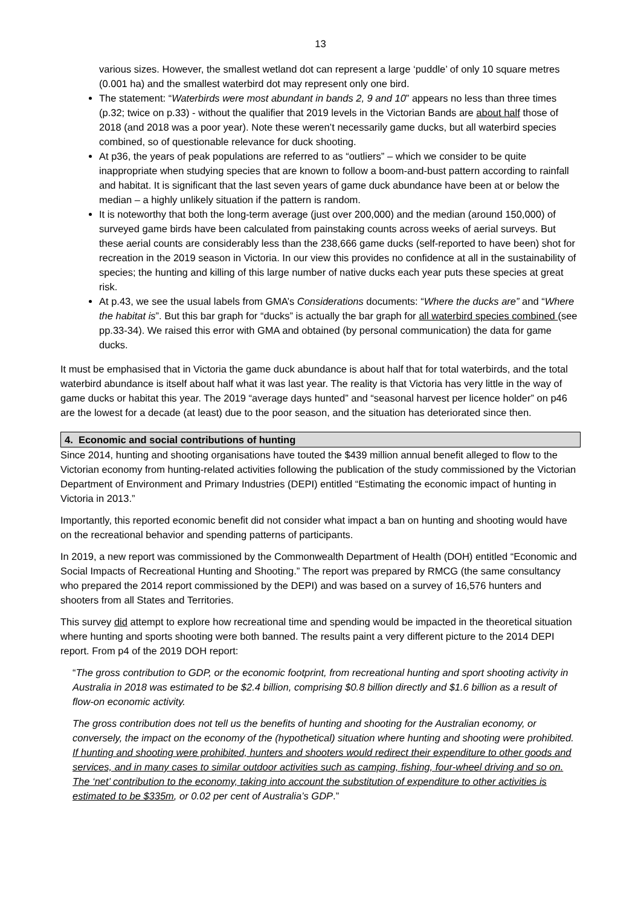13
various sizes. However, the smallest wetland dot can represent a large ‘puddle’ of only 10 square metres (0.001 ha) and the smallest waterbird dot may represent only one bird.
The statement: “Waterbirds were most abundant in bands 2, 9 and 10” appears no less than three times (p.32; twice on p.33) - without the qualifier that 2019 levels in the Victorian Bands are about half those of 2018 (and 2018 was a poor year). Note these weren’t necessarily game ducks, but all waterbird species combined, so of questionable relevance for duck shooting.
At p36, the years of peak populations are referred to as “outliers” – which we consider to be quite inappropriate when studying species that are known to follow a boom-and-bust pattern according to rainfall and habitat. It is significant that the last seven years of game duck abundance have been at or below the median – a highly unlikely situation if the pattern is random.
It is noteworthy that both the long-term average (just over 200,000) and the median (around 150,000) of surveyed game birds have been calculated from painstaking counts across weeks of aerial surveys. But these aerial counts are considerably less than the 238,666 game ducks (self-reported to have been) shot for recreation in the 2019 season in Victoria. In our view this provides no confidence at all in the sustainability of species; the hunting and killing of this large number of native ducks each year puts these species at great risk.
At p.43, we see the usual labels from GMA’s Considerations documents: “Where the ducks are” and “Where the habitat is”. But this bar graph for “ducks” is actually the bar graph for all waterbird species combined (see pp.33-34). We raised this error with GMA and obtained (by personal communication) the data for game ducks.
It must be emphasised that in Victoria the game duck abundance is about half that for total waterbirds, and the total waterbird abundance is itself about half what it was last year. The reality is that Victoria has very little in the way of game ducks or habitat this year. The 2019 “average days hunted” and “seasonal harvest per licence holder” on p46 are the lowest for a decade (at least) due to the poor season, and the situation has deteriorated since then.
4. Economic and social contributions of hunting
Since 2014, hunting and shooting organisations have touted the $439 million annual benefit alleged to flow to the Victorian economy from hunting-related activities following the publication of the study commissioned by the Victorian Department of Environment and Primary Industries (DEPI) entitled “Estimating the economic impact of hunting in Victoria in 2013.”
Importantly, this reported economic benefit did not consider what impact a ban on hunting and shooting would have on the recreational behavior and spending patterns of participants.
In 2019, a new report was commissioned by the Commonwealth Department of Health (DOH) entitled “Economic and Social Impacts of Recreational Hunting and Shooting.” The report was prepared by RMCG (the same consultancy who prepared the 2014 report commissioned by the DEPI) and was based on a survey of 16,576 hunters and shooters from all States and Territories.
This survey did attempt to explore how recreational time and spending would be impacted in the theoretical situation where hunting and sports shooting were both banned. The results paint a very different picture to the 2014 DEPI report. From p4 of the 2019 DOH report:
“The gross contribution to GDP, or the economic footprint, from recreational hunting and sport shooting activity in Australia in 2018 was estimated to be $2.4 billion, comprising $0.8 billion directly and $1.6 billion as a result of flow-on economic activity.
The gross contribution does not tell us the benefits of hunting and shooting for the Australian economy, or conversely, the impact on the economy of the (hypothetical) situation where hunting and shooting were prohibited. If hunting and shooting were prohibited, hunters and shooters would redirect their expenditure to other goods and services, and in many cases to similar outdoor activities such as camping, fishing, four-wheel driving and so on. The ‘net’ contribution to the economy, taking into account the substitution of expenditure to other activities is estimated to be $335m, or 0.02 per cent of Australia’s GDP.”